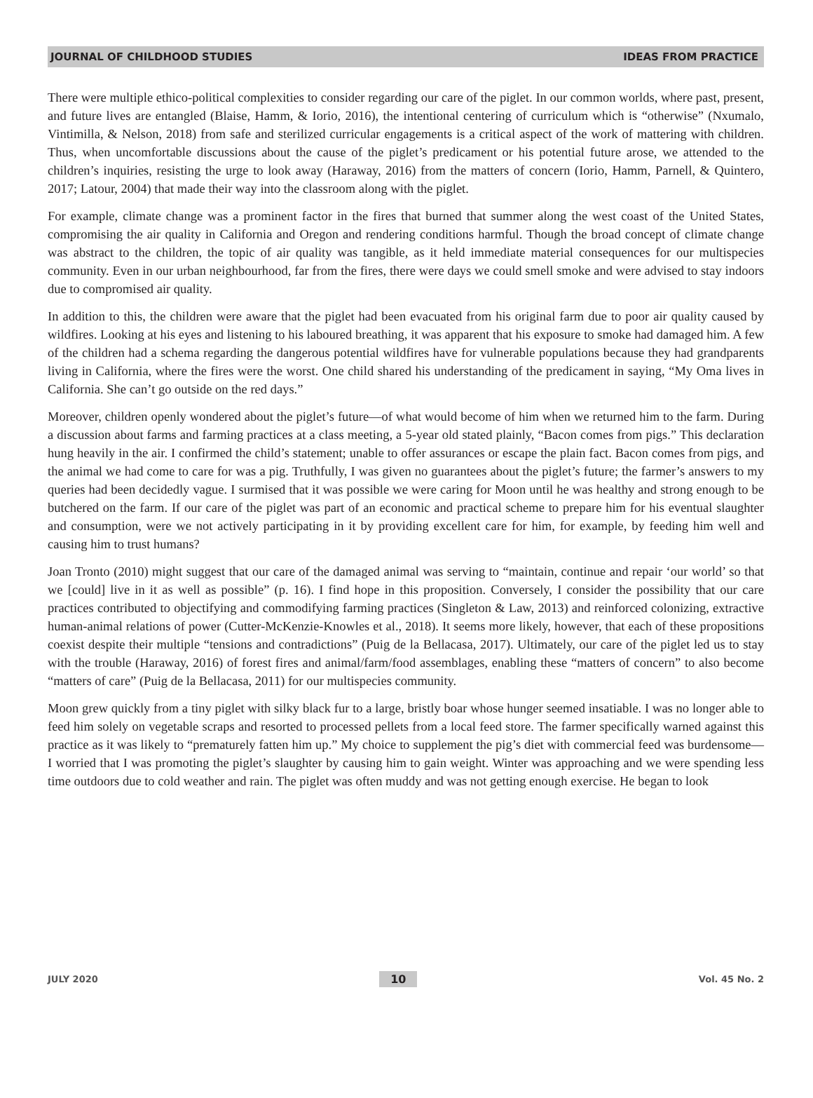JOURNAL OF CHILDHOOD STUDIES IDEAS FROM PRACTICE
There were multiple ethico-political complexities to consider regarding our care of the piglet. In our common worlds, where past, present, and future lives are entangled (Blaise, Hamm, & Iorio, 2016), the intentional centering of curriculum which is “otherwise” (Nxumalo, Vintimilla, & Nelson, 2018) from safe and sterilized curricular engagements is a critical aspect of the work of mattering with children. Thus, when uncomfortable discussions about the cause of the piglet’s predicament or his potential future arose, we attended to the children’s inquiries, resisting the urge to look away (Haraway, 2016) from the matters of concern (Iorio, Hamm, Parnell, & Quintero, 2017; Latour, 2004) that made their way into the classroom along with the piglet.
For example, climate change was a prominent factor in the fires that burned that summer along the west coast of the United States, compromising the air quality in California and Oregon and rendering conditions harmful. Though the broad concept of climate change was abstract to the children, the topic of air quality was tangible, as it held immediate material consequences for our multispecies community. Even in our urban neighbourhood, far from the fires, there were days we could smell smoke and were advised to stay indoors due to compromised air quality.
In addition to this, the children were aware that the piglet had been evacuated from his original farm due to poor air quality caused by wildfires. Looking at his eyes and listening to his laboured breathing, it was apparent that his exposure to smoke had damaged him. A few of the children had a schema regarding the dangerous potential wildfires have for vulnerable populations because they had grandparents living in California, where the fires were the worst. One child shared his understanding of the predicament in saying, “My Oma lives in California. She can’t go outside on the red days.”
Moreover, children openly wondered about the piglet’s future—of what would become of him when we returned him to the farm. During a discussion about farms and farming practices at a class meeting, a 5-year old stated plainly, “Bacon comes from pigs.” This declaration hung heavily in the air. I confirmed the child’s statement; unable to offer assurances or escape the plain fact. Bacon comes from pigs, and the animal we had come to care for was a pig. Truthfully, I was given no guarantees about the piglet’s future; the farmer’s answers to my queries had been decidedly vague. I surmised that it was possible we were caring for Moon until he was healthy and strong enough to be butchered on the farm. If our care of the piglet was part of an economic and practical scheme to prepare him for his eventual slaughter and consumption, were we not actively participating in it by providing excellent care for him, for example, by feeding him well and causing him to trust humans?
Joan Tronto (2010) might suggest that our care of the damaged animal was serving to “maintain, continue and repair ‘our world’ so that we [could] live in it as well as possible” (p. 16). I find hope in this proposition. Conversely, I consider the possibility that our care practices contributed to objectifying and commodifying farming practices (Singleton & Law, 2013) and reinforced colonizing, extractive human-animal relations of power (Cutter-McKenzie-Knowles et al., 2018). It seems more likely, however, that each of these propositions coexist despite their multiple “tensions and contradictions” (Puig de la Bellacasa, 2017). Ultimately, our care of the piglet led us to stay with the trouble (Haraway, 2016) of forest fires and animal/farm/food assemblages, enabling these “matters of concern” to also become “matters of care” (Puig de la Bellacasa, 2011) for our multispecies community.
Moon grew quickly from a tiny piglet with silky black fur to a large, bristly boar whose hunger seemed insatiable. I was no longer able to feed him solely on vegetable scraps and resorted to processed pellets from a local feed store. The farmer specifically warned against this practice as it was likely to “prematurely fatten him up.” My choice to supplement the pig’s diet with commercial feed was burdensome—I worried that I was promoting the piglet’s slaughter by causing him to gain weight. Winter was approaching and we were spending less time outdoors due to cold weather and rain. The piglet was often muddy and was not getting enough exercise. He began to look
JULY 2020 10 Vol. 45 No. 2